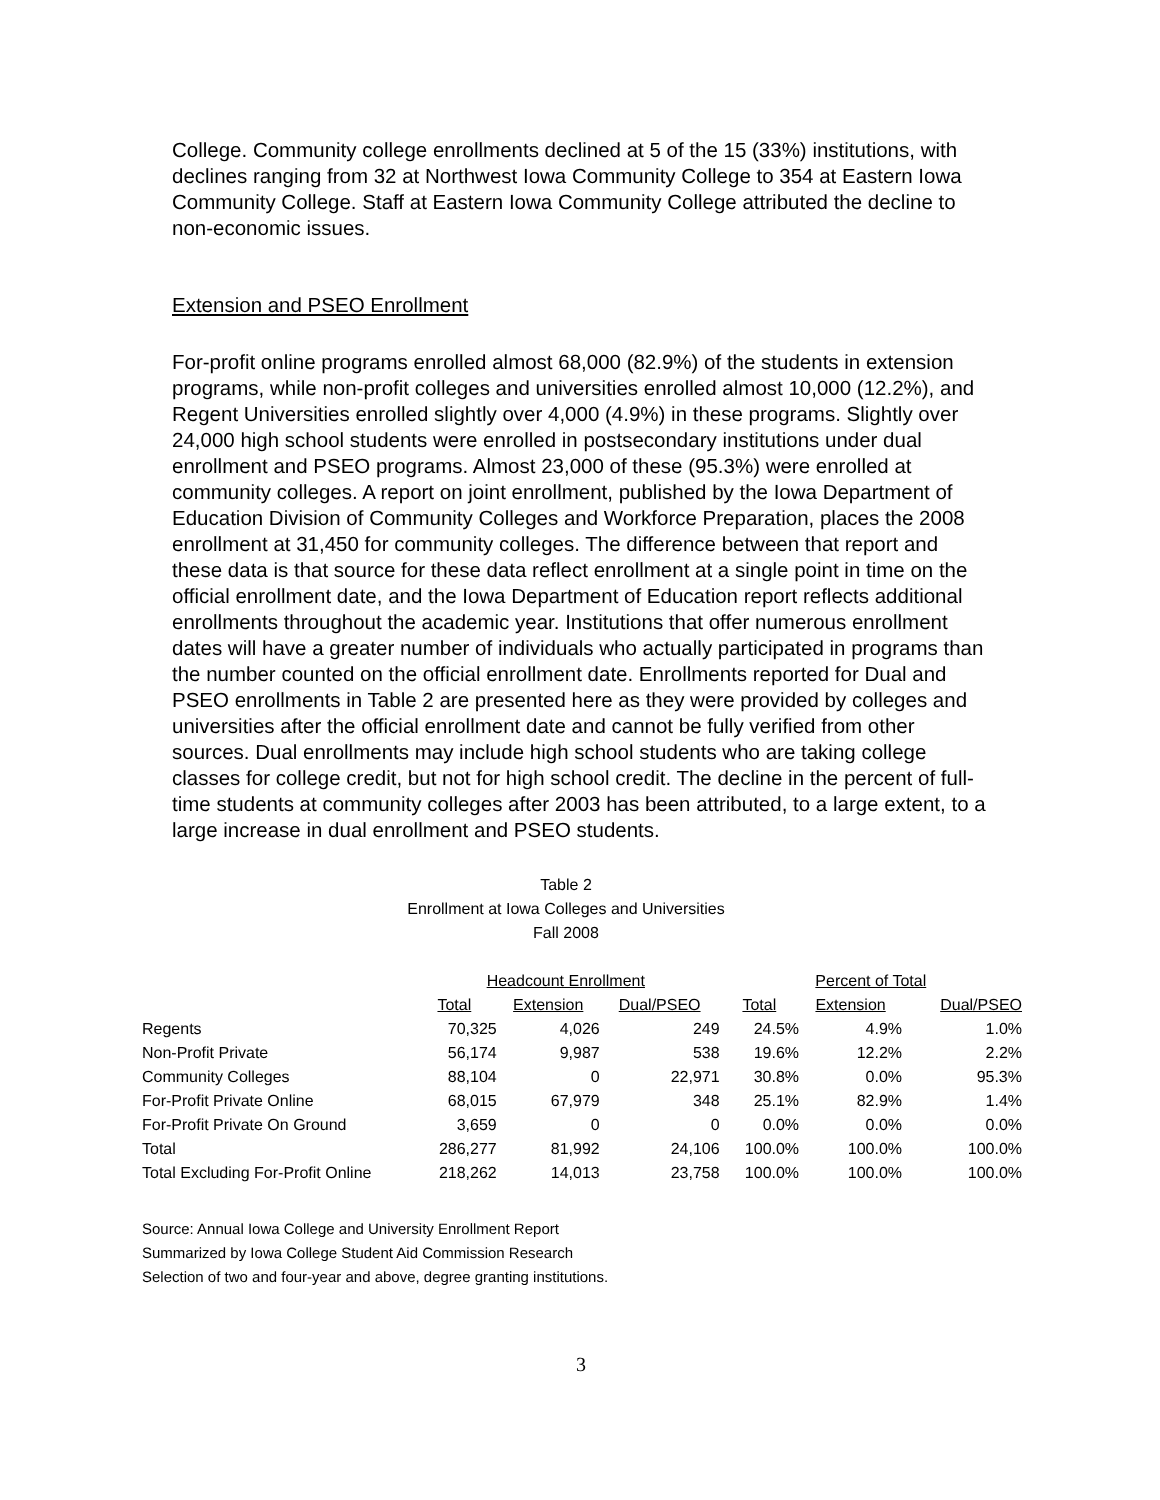College. Community college enrollments declined at 5 of the 15 (33%) institutions, with declines ranging from 32 at Northwest Iowa Community College to 354 at Eastern Iowa Community College. Staff at Eastern Iowa Community College attributed the decline to non-economic issues.
Extension and PSEO Enrollment
For-profit online programs enrolled almost 68,000 (82.9%) of the students in extension programs, while non-profit colleges and universities enrolled almost 10,000 (12.2%), and Regent Universities enrolled slightly over 4,000 (4.9%) in these programs. Slightly over 24,000 high school students were enrolled in postsecondary institutions under dual enrollment and PSEO programs. Almost 23,000 of these (95.3%) were enrolled at community colleges. A report on joint enrollment, published by the Iowa Department of Education Division of Community Colleges and Workforce Preparation, places the 2008 enrollment at 31,450 for community colleges. The difference between that report and these data is that source for these data reflect enrollment at a single point in time on the official enrollment date, and the Iowa Department of Education report reflects additional enrollments throughout the academic year. Institutions that offer numerous enrollment dates will have a greater number of individuals who actually participated in programs than the number counted on the official enrollment date. Enrollments reported for Dual and PSEO enrollments in Table 2 are presented here as they were provided by colleges and universities after the official enrollment date and cannot be fully verified from other sources. Dual enrollments may include high school students who are taking college classes for college credit, but not for high school credit. The decline in the percent of full-time students at community colleges after 2003 has been attributed, to a large extent, to a large increase in dual enrollment and PSEO students.
Table 2
Enrollment at Iowa Colleges and Universities
Fall 2008
| | Headcount Enrollment | | | Percent of Total | | |
| --- | --- | --- | --- | --- | --- | --- |
| | Total | Extension | Dual/PSEO | Total | Extension | Dual/PSEO |
| Regents | 70,325 | 4,026 | 249 | 24.5% | 4.9% | 1.0% |
| Non-Profit Private | 56,174 | 9,987 | 538 | 19.6% | 12.2% | 2.2% |
| Community Colleges | 88,104 | 0 | 22,971 | 30.8% | 0.0% | 95.3% |
| For-Profit Private Online | 68,015 | 67,979 | 348 | 25.1% | 82.9% | 1.4% |
| For-Profit Private On Ground | 3,659 | 0 | 0 | 0.0% | 0.0% | 0.0% |
| Total | 286,277 | 81,992 | 24,106 | 100.0% | 100.0% | 100.0% |
| Total Excluding For-Profit Online | 218,262 | 14,013 | 23,758 | 100.0% | 100.0% | 100.0% |
Source: Annual Iowa College and University Enrollment Report
Summarized by Iowa College Student Aid Commission Research
Selection of two and four-year and above, degree granting institutions.
3